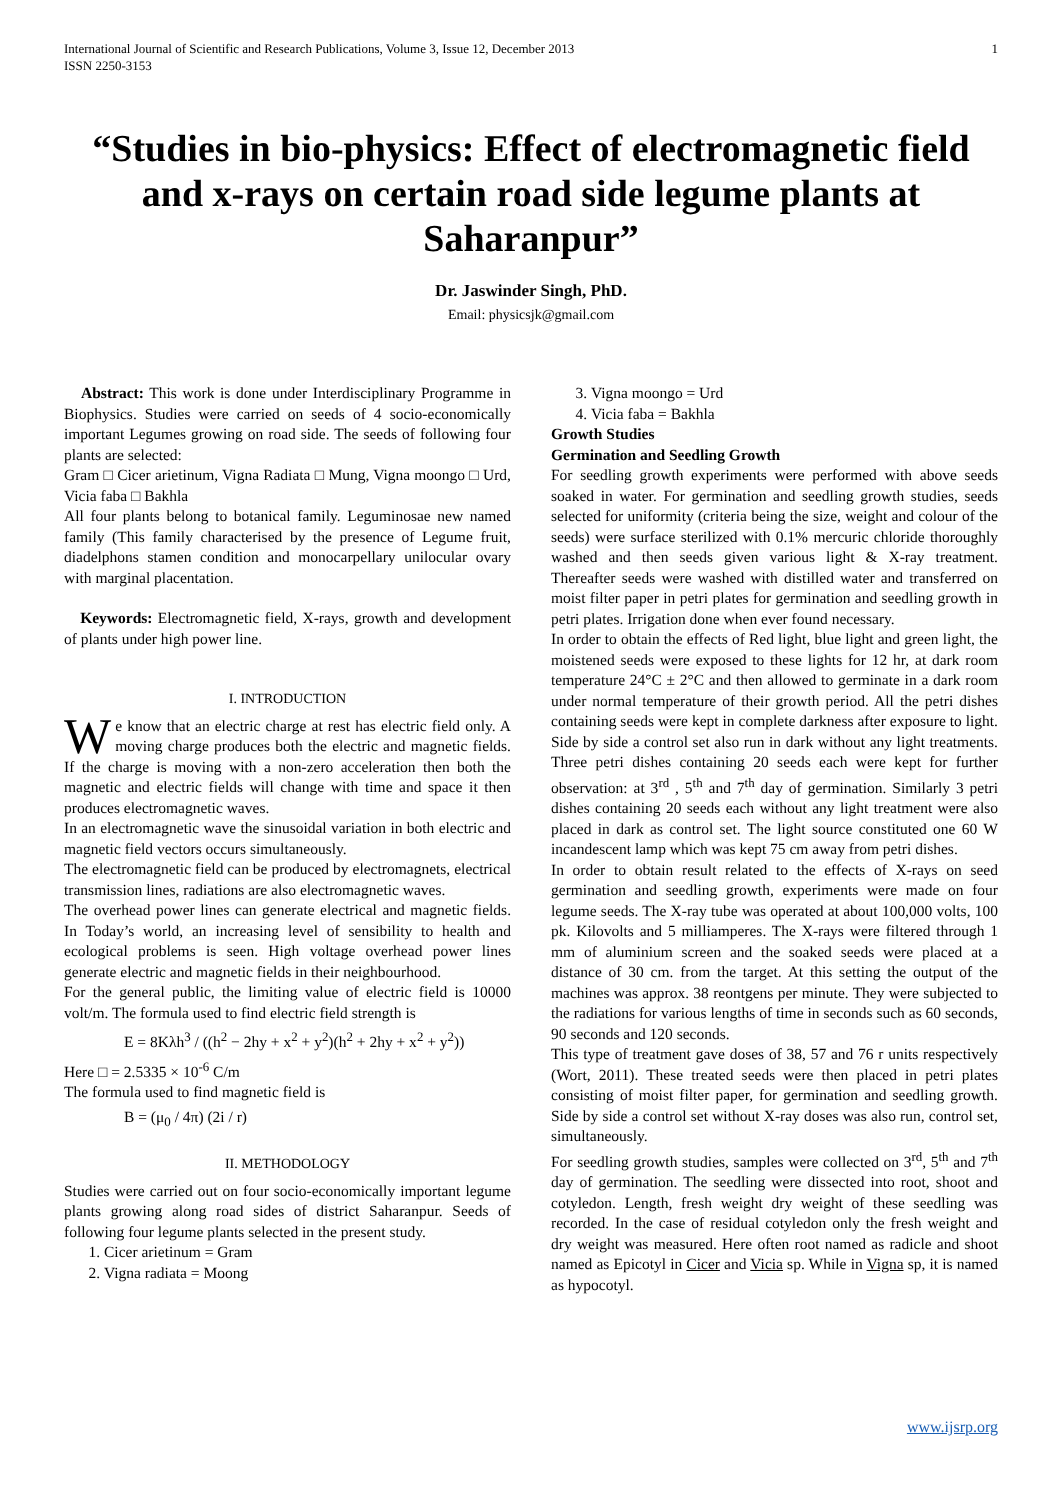International Journal of Scientific and Research Publications, Volume 3, Issue 12, December 2013
ISSN 2250-3153 1
“Studies in bio-physics: Effect of electromagnetic field and x-rays on certain road side legume plants at Saharanpur”
Dr. Jaswinder Singh, PhD.
Email: physicsjk@gmail.com
Abstract: This work is done under Interdisciplinary Programme in Biophysics. Studies were carried on seeds of 4 socio-economically important Legumes growing on road side. The seeds of following four plants are selected:
Gram □ Cicer arietinum, Vigna Radiata □ Mung, Vigna moongo □ Urd, Vicia faba □ Bakhla
All four plants belong to botanical family. Leguminosae new named family (This family characterised by the presence of Legume fruit, diadelphons stamen condition and monocarpellary unilocular ovary with marginal placentation.
Keywords: Electromagnetic field, X-rays, growth and development of plants under high power line.
I. INTRODUCTION
We know that an electric charge at rest has electric field only. A moving charge produces both the electric and magnetic fields. If the charge is moving with a non-zero acceleration then both the magnetic and electric fields will change with time and space it then produces electromagnetic waves.
In an electromagnetic wave the sinusoidal variation in both electric and magnetic field vectors occurs simultaneously.
The electromagnetic field can be produced by electromagnets, electrical transmission lines, radiations are also electromagnetic waves.
The overhead power lines can generate electrical and magnetic fields. In Today’s world, an increasing level of sensibility to health and ecological problems is seen. High voltage overhead power lines generate electric and magnetic fields in their neighbourhood.
For the general public, the limiting value of electric field is 10000 volt/m. The formula used to find electric field strength is
E = 8Kλh<sup>3</sup> / ((h<sup>2</sup> − 2hy + x<sup>2</sup> + y<sup>2</sup>)(h<sup>2</sup> + 2hy + x<sup>2</sup> + y<sup>2</sup>))
Here □ = 2.5335 × 10<sup>-6</sup> C/m
The formula used to find magnetic field is
B = (μ<sub>0</sub> / 4π) (2i / r)
II. METHODOLOGY
Studies were carried out on four socio-economically important legume plants growing along road sides of district Saharanpur. Seeds of following four legume plants selected in the present study.
1. Cicer arietinum = Gram
2. Vigna radiata = Moong
3. Vigna moongo = Urd
4. Vicia faba = Bakhla
Growth Studies
Germination and Seedling Growth
For seedling growth experiments were performed with above seeds soaked in water. For germination and seedling growth studies, seeds selected for uniformity (criteria being the size, weight and colour of the seeds) were surface sterilized with 0.1% mercuric chloride thoroughly washed and then seeds given various light & X-ray treatment. Thereafter seeds were washed with distilled water and transferred on moist filter paper in petri plates for germination and seedling growth in petri plates. Irrigation done when ever found necessary.
In order to obtain the effects of Red light, blue light and green light, the moistened seeds were exposed to these lights for 12 hr, at dark room temperature 24°C ± 2°C and then allowed to germinate in a dark room under normal temperature of their growth period. All the petri dishes containing seeds were kept in complete darkness after exposure to light. Side by side a control set also run in dark without any light treatments. Three petri dishes containing 20 seeds each were kept for further observation: at 3<sup>rd</sup> , 5<sup>th</sup> and 7<sup>th</sup> day of germination. Similarly 3 petri dishes containing 20 seeds each without any light treatment were also placed in dark as control set. The light source constituted one 60 W incandescent lamp which was kept 75 cm away from petri dishes.
In order to obtain result related to the effects of X-rays on seed germination and seedling growth, experiments were made on four legume seeds. The X-ray tube was operated at about 100,000 volts, 100 pk. Kilovolts and 5 milliamperes. The X-rays were filtered through 1 mm of aluminium screen and the soaked seeds were placed at a distance of 30 cm. from the target. At this setting the output of the machines was approx. 38 reontgens per minute. They were subjected to the radiations for various lengths of time in seconds such as 60 seconds, 90 seconds and 120 seconds.
This type of treatment gave doses of 38, 57 and 76 r units respectively (Wort, 2011). These treated seeds were then placed in petri plates consisting of moist filter paper, for germination and seedling growth. Side by side a control set without X-ray doses was also run, control set, simultaneously.
For seedling growth studies, samples were collected on 3<sup>rd</sup>, 5<sup>th</sup> and 7<sup>th</sup> day of germination. The seedling were dissected into root, shoot and cotyledon. Length, fresh weight dry weight of these seedling was recorded. In the case of residual cotyledon only the fresh weight and dry weight was measured. Here often root named as radicle and shoot named as Epicotyl in Cicer and Vicia sp. While in Vigna sp, it is named as hypocotyl.
www.ijsrp.org